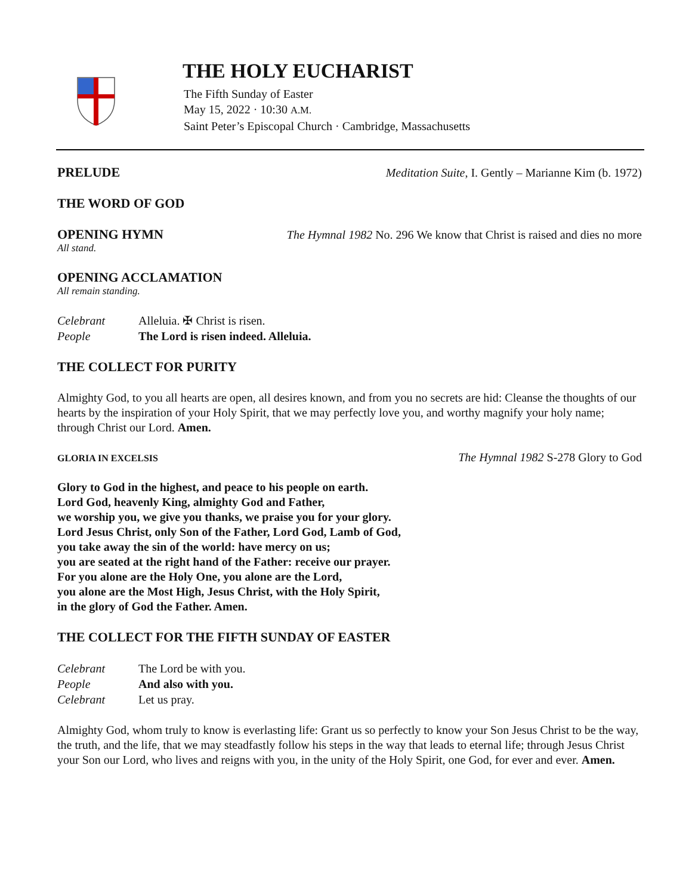THE HOLY EUCHARIST
The Fifth Sunday of Easter
May 15, 2022 · 10:30 A.M.
Saint Peter’s Episcopal Church · Cambridge, Massachusetts
PRELUDE Meditation Suite, I. Gently – Marianne Kim (b. 1972)
THE WORD OF GOD
OPENING HYMN The Hymnal 1982 No. 296 We know that Christ is raised and dies no more
All stand.
OPENING ACCLAMATION
All remain standing.
Celebrant Alleluia. ✠ Christ is risen. People The Lord is risen indeed. Alleluia.
THE COLLECT FOR PURITY
Almighty God, to you all hearts are open, all desires known, and from you no secrets are hid: Cleanse the thoughts of our hearts by the inspiration of your Holy Spirit, that we may perfectly love you, and worthy magnify your holy name; through Christ our Lord. Amen.
GLORIA IN EXCELSIS The Hymnal 1982 S-278 Glory to God
Glory to God in the highest, and peace to his people on earth.
Lord God, heavenly King, almighty God and Father,
we worship you, we give you thanks, we praise you for your glory.
Lord Jesus Christ, only Son of the Father, Lord God, Lamb of God,
you take away the sin of the world: have mercy on us;
you are seated at the right hand of the Father: receive our prayer.
For you alone are the Holy One, you alone are the Lord,
you alone are the Most High, Jesus Christ, with the Holy Spirit,
in the glory of God the Father. Amen.
THE COLLECT FOR THE FIFTH SUNDAY OF EASTER
Celebrant The Lord be with you. People And also with you. Celebrant Let us pray.
Almighty God, whom truly to know is everlasting life: Grant us so perfectly to know your Son Jesus Christ to be the way, the truth, and the life, that we may steadfastly follow his steps in the way that leads to eternal life; through Jesus Christ your Son our Lord, who lives and reigns with you, in the unity of the Holy Spirit, one God, for ever and ever. Amen.